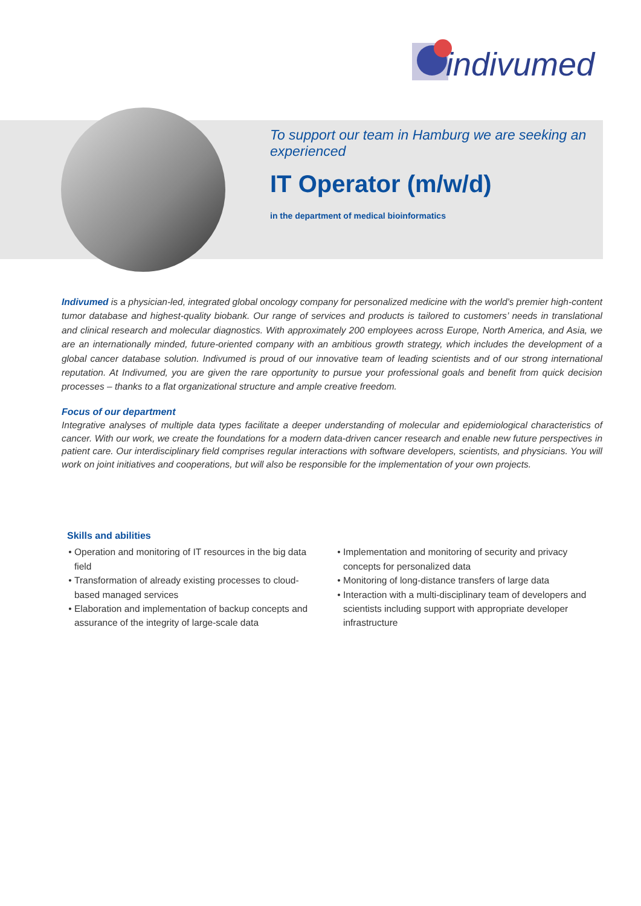indivumed
To support our team in Hamburg we are seeking an experienced
IT Operator (m/w/d)
in the department of medical bioinformatics
Indivumed is a physician-led, integrated global oncology company for personalized medicine with the world’s premier high-content tumor database and highest-quality biobank. Our range of services and products is tailored to customers’ needs in translational and clinical research and molecular diagnostics. With approximately 200 employees across Europe, North America, and Asia, we are an internationally minded, future-oriented company with an ambitious growth strategy, which includes the development of a global cancer database solution. Indivumed is proud of our innovative team of leading scientists and of our strong international reputation. At Indivumed, you are given the rare opportunity to pursue your professional goals and benefit from quick decision processes – thanks to a flat organizational structure and ample creative freedom.
Focus of our department
Integrative analyses of multiple data types facilitate a deeper understanding of molecular and epidemiological characteristics of cancer. With our work, we create the foundations for a modern data-driven cancer research and enable new future perspectives in patient care. Our interdisciplinary field comprises regular interactions with software developers, scientists, and physicians. You will work on joint initiatives and cooperations, but will also be responsible for the implementation of your own projects.
Skills and abilities
Operation and monitoring of IT resources in the big data field
Transformation of already existing processes to cloud-based managed services
Elaboration and implementation of backup concepts and assurance of the integrity of large-scale data
Implementation and monitoring of security and privacy concepts for personalized data
Monitoring of long-distance transfers of large data
Interaction with a multi-disciplinary team of developers and scientists including support with appropriate developer infrastructure